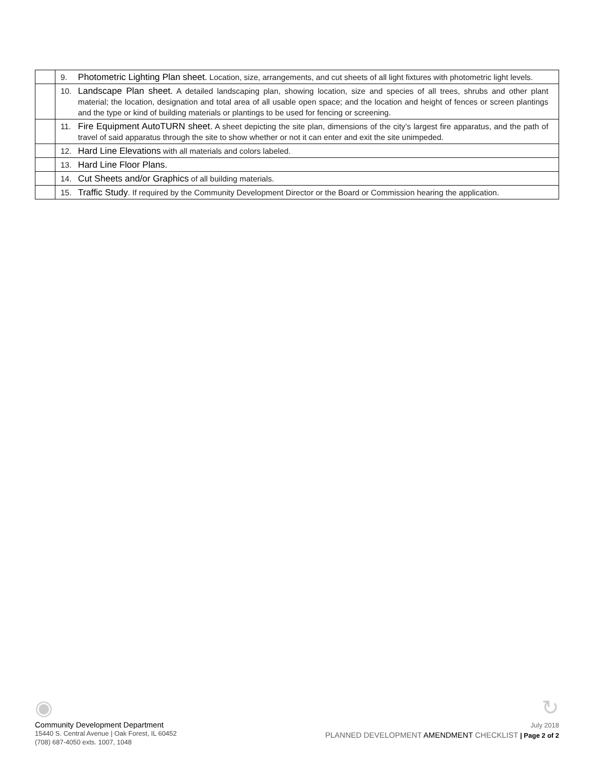| | 9. Photometric Lighting Plan sheet. Location, size, arrangements, and cut sheets of all light fixtures with photometric light levels. |
| | 10. Landscape Plan sheet. A detailed landscaping plan, showing location, size and species of all trees, shrubs and other plant material; the location, designation and total area of all usable open space; and the location and height of fences or screen plantings and the type or kind of building materials or plantings to be used for fencing or screening. |
| | 11. Fire Equipment AutoTURN sheet. A sheet depicting the site plan, dimensions of the city’s largest fire apparatus, and the path of travel of said apparatus through the site to show whether or not it can enter and exit the site unimpeded. |
| | 12. Hard Line Elevations with all materials and colors labeled. |
| | 13. Hard Line Floor Plans. |
| | 14. Cut Sheets and/or Graphics of all building materials. |
| | 15. Traffic Study . If required by the Community Development Director or the Board or Commission hearing the application. |
◉
Community Development Department
15440 S. Central Avenue | Oak Forest, IL 60452
(708) 687-4050 exts. 1007, 1048
↻
July 2018
PLANNED DEVELOPMENT AMENDMENT CHECKLIST | Page 2 of 2